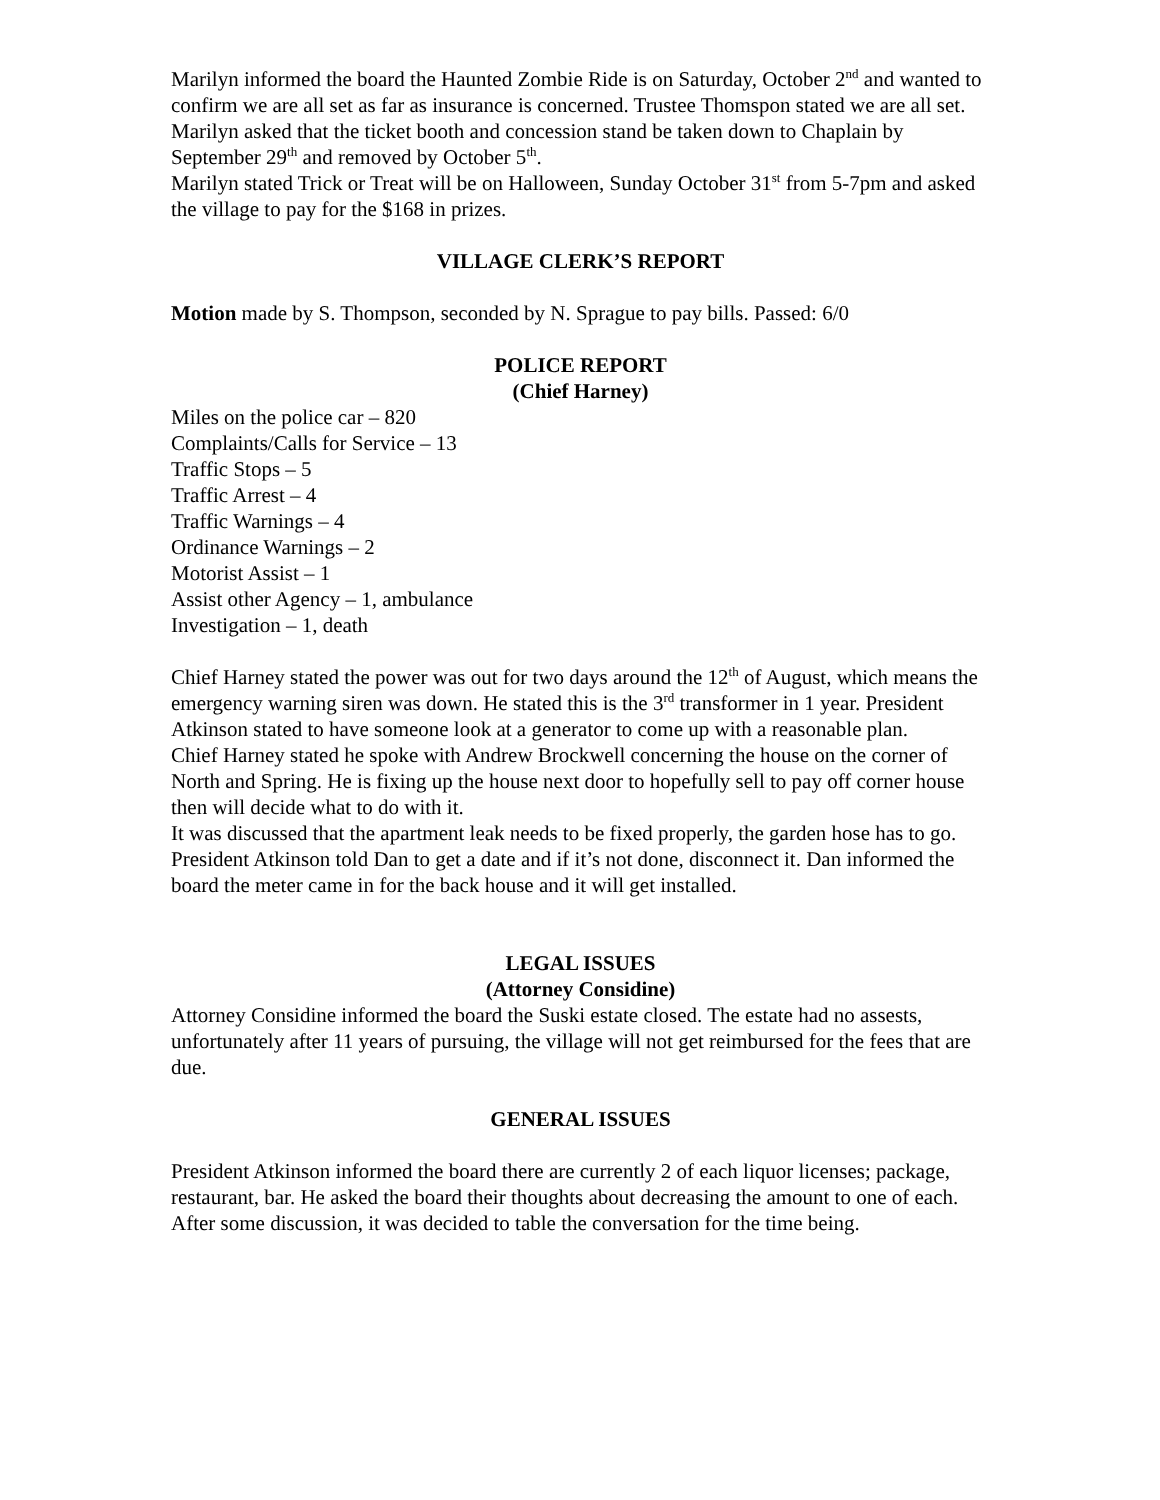Marilyn informed the board the Haunted Zombie Ride is on Saturday, October 2<sup>nd</sup> and wanted to confirm we are all set as far as insurance is concerned. Trustee Thomspon stated we are all set.
Marilyn asked that the ticket booth and concession stand be taken down to Chaplain by September 29<sup>th</sup> and removed by October 5<sup>th</sup>.
Marilyn stated Trick or Treat will be on Halloween, Sunday October 31<sup>st</sup> from 5-7pm and asked the village to pay for the $168 in prizes.
VILLAGE CLERK’S REPORT
Motion made by S. Thompson, seconded by N. Sprague to pay bills. Passed: 6/0
POLICE REPORT
(Chief Harney)
Miles on the police car – 820
Complaints/Calls for Service – 13
Traffic Stops – 5
Traffic Arrest – 4
Traffic Warnings – 4
Ordinance Warnings – 2
Motorist Assist – 1
Assist other Agency – 1, ambulance
Investigation – 1, death
Chief Harney stated the power was out for two days around the 12<sup>th</sup> of August, which means the emergency warning siren was down. He stated this is the 3<sup>rd</sup> transformer in 1 year. President Atkinson stated to have someone look at a generator to come up with a reasonable plan.
Chief Harney stated he spoke with Andrew Brockwell concerning the house on the corner of North and Spring. He is fixing up the house next door to hopefully sell to pay off corner house then will decide what to do with it.
It was discussed that the apartment leak needs to be fixed properly, the garden hose has to go. President Atkinson told Dan to get a date and if it’s not done, disconnect it. Dan informed the board the meter came in for the back house and it will get installed.
LEGAL ISSUES
(Attorney Considine)
Attorney Considine informed the board the Suski estate closed. The estate had no assests, unfortunately after 11 years of pursuing, the village will not get reimbursed for the fees that are due.
GENERAL ISSUES
President Atkinson informed the board there are currently 2 of each liquor licenses; package, restaurant, bar. He asked the board their thoughts about decreasing the amount to one of each. After some discussion, it was decided to table the conversation for the time being.